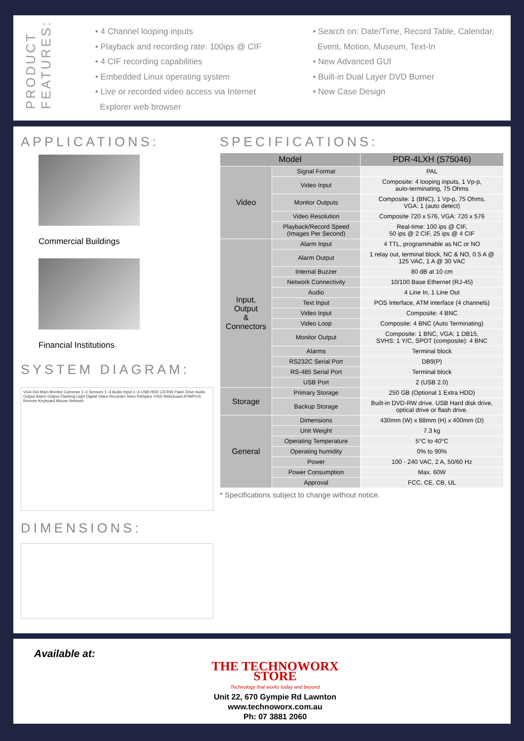PRODUCT FEATURES:
• 4 Channel looping inputs
• Playback and recording rate: 100ips @ CIF
• 4 CIF recording capabilities
• Embedded Linux operating system
• Live or recorded video access via Internet
Explorer web browser
• Search on: Date/Time, Record Table, Calendar,
Event, Motion, Museum, Text-In
• New Advanced GUI
• Built-in Dual Layer DVD Burner
• New Case Design
APPLICATIONS:
Commercial Buildings
Financial Institutions
SYSTEM DIAGRAM:
VGA Out Main Monitor Cameras 1~4 Sensors 1~4 Audio Input 1~4 USB HDD CD-RW Flash Drive Audio Output Alarm Output Flashing Light Digital Video Recorder Siren RASplus VISS WebGuard ATM/POS Remote Keyboard Mouse Network
DIMENSIONS:
SPECIFICATIONS:
| Model | | PDR-4LXH (S75046) |
| --- | --- | --- |
| Video | Signal Format | PAL |
| | Video Input | Composite: 4 looping inputs, 1 Vp-p, auto-terminating, 75 Ohms |
| | Monitor Outputs | Composite: 1 (BNC), 1 Vp-p, 75 Ohms, VGA: 1 (auto detect) |
| | Video Resolution | Composite 720 x 576, VGA: 720 x 576 |
| | Playback/Record Speed (Images Per Second) | Real-time: 100 ips @ CIF, 50 ips @ 2 CIF, 25 ips @ 4 CIF |
| Input, Output & Connectors | Alarm Input | 4 TTL, programmable as NC or NO |
| | Alarm Output | 1 relay out, terminal block, NC & NO, 0.5 A @ 125 VAC, 1 A @ 30 VAC |
| | Internal Buzzer | 80 dB at 10 cm |
| | Network Connectivity | 10/100 Base Ethernet (RJ-45) |
| | Audio | 4 Line In, 1 Line Out |
| | Text Input | POS Interface, ATM interface (4 channels) |
| | Video Input | Composite: 4 BNC |
| | Video Loop | Composite: 4 BNC (Auto Terminating) |
| | Monitor Output | Composite: 1 BNC, VGA: 1 DB15, SVHS: 1 Y/C, SPOT (composite): 4 BNC |
| | Alarms | Terminal block |
| | RS232C Serial Port | DB9(P) |
| | RS-485 Serial Port | Terminal block |
| | USB Port | 2 (USB 2.0) |
| Storage | Primary Storage | 250 GB (Optional 1 Extra HDD) |
| | Backup Storage | Built-in DVD-RW drive. USB Hard disk drive, optical drive or flash drive. |
| General | Dimensions | 430mm (W) x 88mm (H) x 400mm (D) |
| | Unit Weight | 7.3 kg |
| | Operating Temperature | 5°C to 40°C |
| | Operating humidity | 0% to 90% |
| | Power | 100 - 240 VAC, 2 A, 50/60 Hz |
| | Power Consumption | Max. 60W |
| | Approval | FCC, CE, CB, UL |
* Specifications subject to change without notice.
Available at:
THE TECHNOWORX STORE
Technology that works today and beyond
Unit 22, 670 Gympie Rd Lawnton
www.technoworx.com.au
Ph: 07 3881 2060